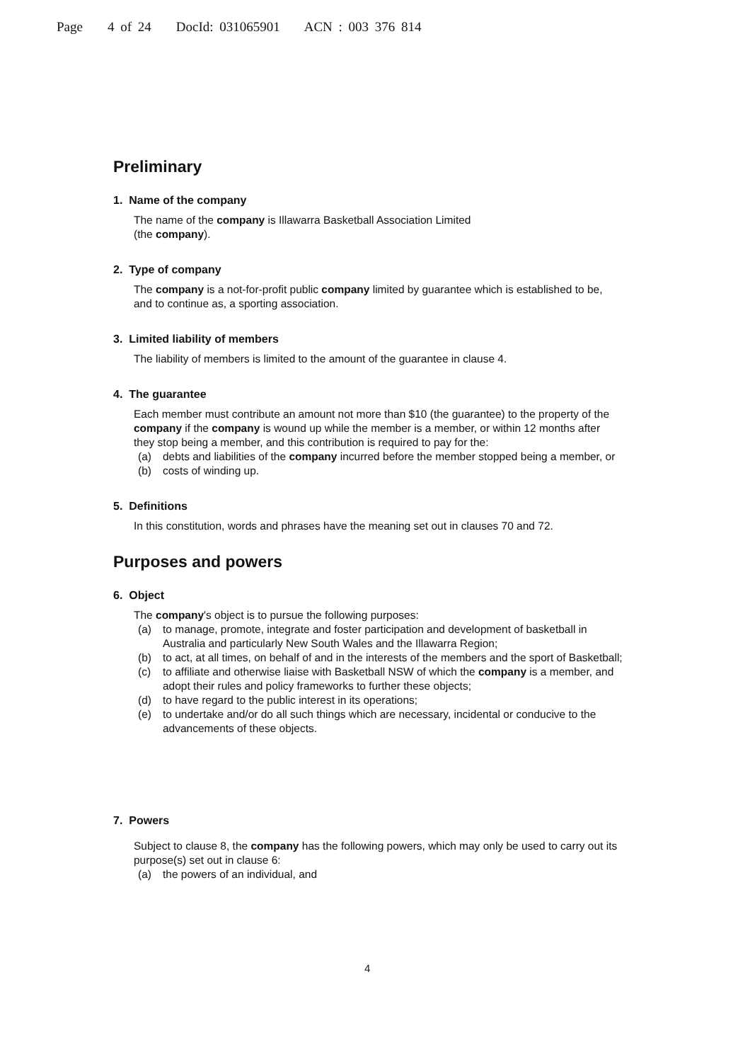Page 4 of 24 DocId: 031065901 ACN : 003 376 814
Preliminary
1. Name of the company
The name of the company is Illawarra Basketball Association Limited
(the company).
2. Type of company
The company is a not-for-profit public company limited by guarantee which is established to be, and to continue as, a sporting association.
3. Limited liability of members
The liability of members is limited to the amount of the guarantee in clause 4.
4. The guarantee
Each member must contribute an amount not more than $10 (the guarantee) to the property of the company if the company is wound up while the member is a member, or within 12 months after they stop being a member, and this contribution is required to pay for the:
(a) debts and liabilities of the company incurred before the member stopped being a member, or
(b) costs of winding up.
5. Definitions
In this constitution, words and phrases have the meaning set out in clauses 70 and 72.
Purposes and powers
6. Object
The company's object is to pursue the following purposes:
(a) to manage, promote, integrate and foster participation and development of basketball in Australia and particularly New South Wales and the Illawarra Region;
(b) to act, at all times, on behalf of and in the interests of the members and the sport of Basketball;
(c) to affiliate and otherwise liaise with Basketball NSW of which the company is a member, and adopt their rules and policy frameworks to further these objects;
(d) to have regard to the public interest in its operations;
(e) to undertake and/or do all such things which are necessary, incidental or conducive to the advancements of these objects.
7. Powers
Subject to clause 8, the company has the following powers, which may only be used to carry out its purpose(s) set out in clause 6:
(a) the powers of an individual, and
4